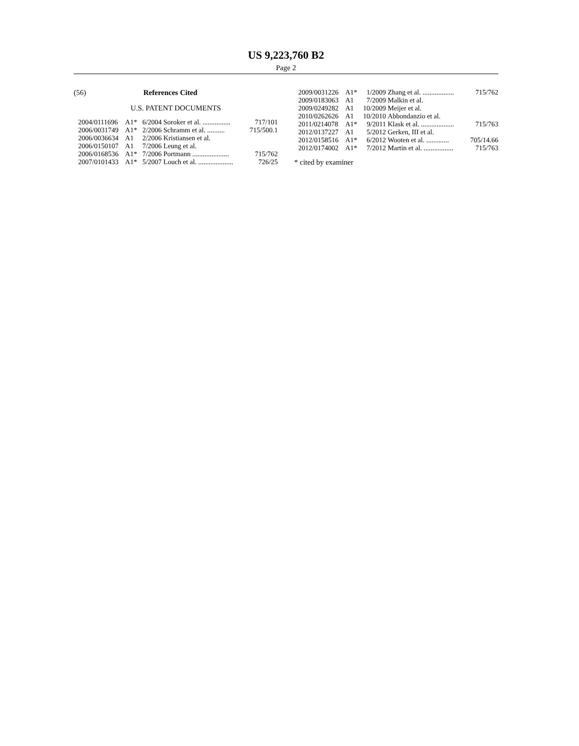US 9,223,760 B2
Page 2
(56) References Cited
U.S. PATENT DOCUMENTS
| 2004/0111696 | A1* | 6/2004 | Soroker et al. ................ | 717/101 |
| 2006/0031749 | A1* | 2/2006 | Schramm et al. .......... | 715/500.1 |
| 2006/0036634 | A1 | 2/2006 | Kristiansen et al. | |
| 2006/0150107 | A1 | 7/2006 | Leung et al. | |
| 2006/0168536 | A1* | 7/2006 | Portmann ..................... | 715/762 |
| 2007/0101433 | A1* | 5/2007 | Louch et al. .................... | 726/25 |
| 2009/0031226 | A1* | 1/2009 | Zhang et al. .................. | 715/762 |
| 2009/0183063 | A1 | 7/2009 | Malkin et al. | |
| 2009/0249282 | A1 | 10/2009 | Meijer et al. | |
| 2010/0262626 | A1 | 10/2010 | Abbondanzio et al. | |
| 2011/0214078 | A1* | 9/2011 | Klask et al. ................... | 715/763 |
| 2012/0137227 | A1 | 5/2012 | Gerken, III et al. | |
| 2012/0158516 | A1* | 6/2012 | Wooten et al. ............. | 705/14.66 |
| 2012/0174002 | A1* | 7/2012 | Martin et al. ................. | 715/763 |
* cited by examiner